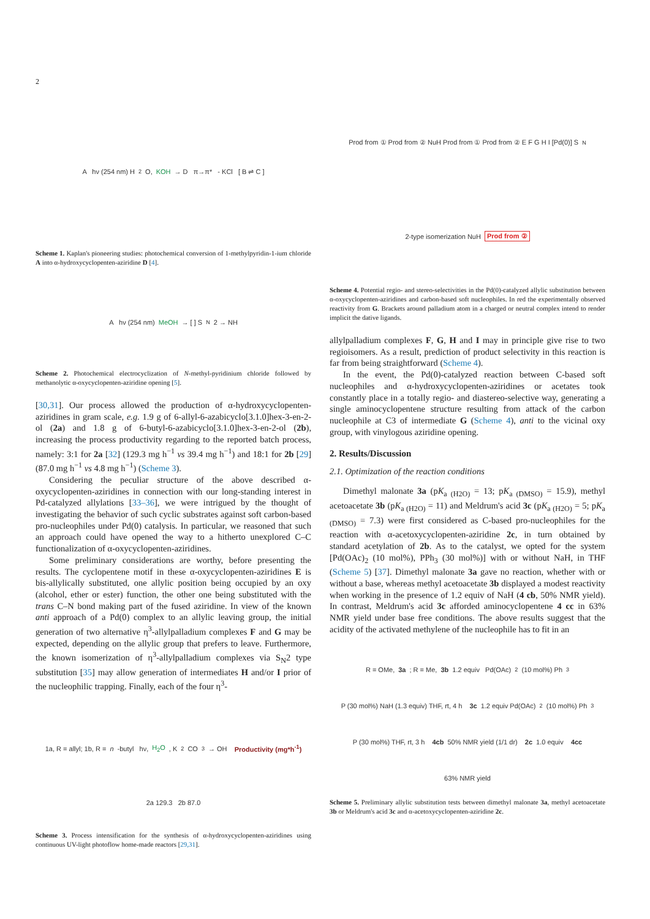2
A hν (254 nm) H<sub>2</sub>O, KOH → D π→π* - KCl [ B ⇌ C ]
Scheme 1. Kaplan's pioneering studies: photochemical conversion of 1-methylpyridin-1-ium chloride A into α-hydroxycyclopenten-aziridine D [4].
A hν (254 nm) MeOH → [ ] S<sub>N</sub>2 → NH
Scheme 2. Photochemical electrocyclization of N-methyl-pyridinium chloride followed by methanolytic α-oxycyclopenten-aziridine opening [5].
[30,31]. Our process allowed the production of α-hydroxycyclopenten-aziridines in gram scale, e.g. 1.9 g of 6-allyl-6-azabicyclo[3.1.0]hex-3-en-2-ol (2a) and 1.8 g of 6-butyl-6-azabicyclo[3.1.0]hex-3-en-2-ol (2b), increasing the process productivity regarding to the reported batch process, namely: 3:1 for 2a [32] (129.3 mg h<sup>−1</sup> vs 39.4 mg h<sup>−1</sup>) and 18:1 for 2b [29] (87.0 mg h<sup>−1</sup> vs 4.8 mg h<sup>−1</sup>) (Scheme 3).
Considering the peculiar structure of the above described α-oxycyclopenten-aziridines in connection with our long-standing interest in Pd-catalyzed allylations [33–36], we were intrigued by the thought of investigating the behavior of such cyclic substrates against soft carbon-based pro-nucleophiles under Pd(0) catalysis. In particular, we reasoned that such an approach could have opened the way to a hitherto unexplored C–C functionalization of α-oxycyclopenten-aziridines.
Some preliminary considerations are worthy, before presenting the results. The cyclopentene motif in these α-oxycyclopenten-aziridines E is bis-allylically substituted, one allylic position being occupied by an oxy (alcohol, ether or ester) function, the other one being substituted with the trans C–N bond making part of the fused aziridine. In view of the known anti approach of a Pd(0) complex to an allylic leaving group, the initial generation of two alternative η<sup>3</sup>-allylpalladium complexes F and G may be expected, depending on the allylic group that prefers to leave. Furthermore, the known isomerization of η<sup>3</sup>-allylpalladium complexes via S<sub>N</sub>2 type substitution [35] may allow generation of intermediates H and/or I prior of the nucleophilic trapping. Finally, each of the four η<sup>3</sup>-
1a, R = allyl; 1b, R = n -butyl hν, H<sub>2</sub>O, K<sub>2</sub>CO<sub>3</sub> → OH Productivity (mg*h<sup>-1</sup>) 2a 129.3 2b 87.0
Scheme 3. Process intensification for the synthesis of α-hydroxycyclopenten-aziridines using continuous UV-light photoflow home-made reactors [29,31].
Prod from ① Prod from ② NuH Prod from ① Prod from ② E F G H I [Pd(0)] S<sub>N</sub>2-type isomerization NuH Prod from ②
Scheme 4. Potential regio- and stereo-selectivities in the Pd(0)-catalyzed allylic substitution between α-oxycyclopenten-aziridines and carbon-based soft nucleophiles. In red the experimentally observed reactivity from G. Brackets around palladium atom in a charged or neutral complex intend to render implicit the dative ligands.
allylpalladium complexes F, G, H and I may in principle give rise to two regioisomers. As a result, prediction of product selectivity in this reaction is far from being straightforward (Scheme 4).
In the event, the Pd(0)-catalyzed reaction between C-based soft nucleophiles and α-hydroxycyclopenten-aziridines or acetates took constantly place in a totally regio- and diastereo-selective way, generating a single aminocyclopentene structure resulting from attack of the carbon nucleophile at C3 of intermediate G (Scheme 4), anti to the vicinal oxy group, with vinylogous aziridine opening.
2. Results/Discussion
2.1. Optimization of the reaction conditions
Dimethyl malonate 3a (pK<sub>a (H2O)</sub> = 13; pK<sub>a (DMSO)</sub> = 15.9), methyl acetoacetate 3b (pK<sub>a (H2O)</sub> = 11) and Meldrum's acid 3c (pK<sub>a (H2O)</sub> = 5; pK<sub>a (DMSO)</sub> = 7.3) were first considered as C-based pro-nucleophiles for the reaction with α-acetoxycyclopenten-aziridine 2c, in turn obtained by standard acetylation of 2b. As to the catalyst, we opted for the system [Pd(OAc)<sub>2</sub> (10 mol%), PPh<sub>3</sub> (30 mol%)] with or without NaH, in THF (Scheme 5) [37]. Dimethyl malonate 3a gave no reaction, whether with or without a base, whereas methyl acetoacetate 3b displayed a modest reactivity when working in the presence of 1.2 equiv of NaH (4 cb, 50% NMR yield). In contrast, Meldrum's acid 3c afforded aminocyclopentene 4 cc in 63% NMR yield under base free conditions. The above results suggest that the acidity of the activated methylene of the nucleophile has to fit in an
R = OMe, 3a; R = Me, 3b 1.2 equiv Pd(OAc)<sub>2</sub> (10 mol%) Ph<sub>3</sub>P (30 mol%) NaH (1.3 equiv) THF, rt, 4 h 3c 1.2 equiv Pd(OAc)<sub>2</sub> (10 mol%) Ph<sub>3</sub>P (30 mol%) THF, rt, 3 h 4cb 50% NMR yield (1/1 dr) 2c 1.0 equiv 4cc 63% NMR yield
Scheme 5. Preliminary allylic substitution tests between dimethyl malonate 3a, methyl acetoacetate 3b or Meldrum's acid 3c and α-acetoxycyclopenten-aziridine 2c.